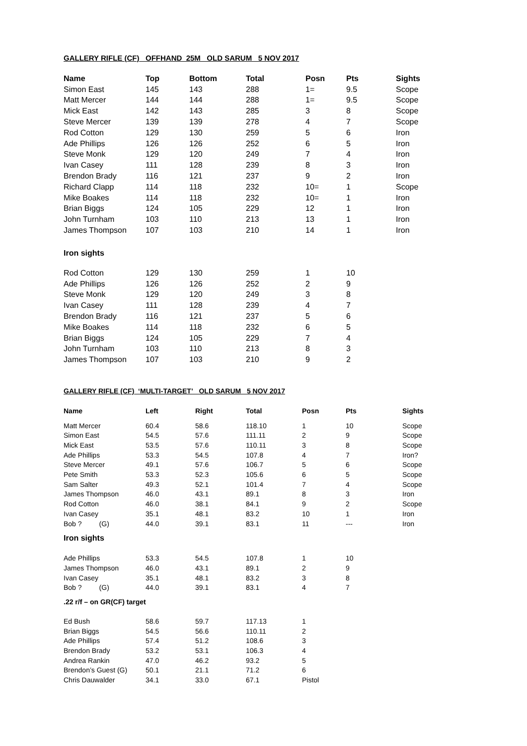GALLERY RIFLE (CF) OFFHAND 25M OLD SARUM 5 NOV 2017
| Name | Top | Bottom | Total | Posn | Pts | Sights |
| --- | --- | --- | --- | --- | --- | --- |
| Simon East | 145 | 143 | 288 | 1= | 9.5 | Scope |
| Matt Mercer | 144 | 144 | 288 | 1= | 9.5 | Scope |
| Mick East | 142 | 143 | 285 | 3 | 8 | Scope |
| Steve Mercer | 139 | 139 | 278 | 4 | 7 | Scope |
| Rod Cotton | 129 | 130 | 259 | 5 | 6 | Iron |
| Ade Phillips | 126 | 126 | 252 | 6 | 5 | Iron |
| Steve Monk | 129 | 120 | 249 | 7 | 4 | Iron |
| Ivan Casey | 111 | 128 | 239 | 8 | 3 | Iron |
| Brendon Brady | 116 | 121 | 237 | 9 | 2 | Iron |
| Richard Clapp | 114 | 118 | 232 | 10= | 1 | Scope |
| Mike Boakes | 114 | 118 | 232 | 10= | 1 | Iron |
| Brian Biggs | 124 | 105 | 229 | 12 | 1 | Iron |
| John Turnham | 103 | 110 | 213 | 13 | 1 | Iron |
| James Thompson | 107 | 103 | 210 | 14 | 1 | Iron |
| Iron sights | | | | | | |
| Rod Cotton | 129 | 130 | 259 | 1 | 10 | |
| Ade Phillips | 126 | 126 | 252 | 2 | 9 | |
| Steve Monk | 129 | 120 | 249 | 3 | 8 | |
| Ivan Casey | 111 | 128 | 239 | 4 | 7 | |
| Brendon Brady | 116 | 121 | 237 | 5 | 6 | |
| Mike Boakes | 114 | 118 | 232 | 6 | 5 | |
| Brian Biggs | 124 | 105 | 229 | 7 | 4 | |
| John Turnham | 103 | 110 | 213 | 8 | 3 | |
| James Thompson | 107 | 103 | 210 | 9 | 2 | |
GALLERY RIFLE (CF) ‘MULTI-TARGET’ OLD SARUM 5 NOV 2017
| Name | Left | Right | Total | Posn | Pts | Sights |
| --- | --- | --- | --- | --- | --- | --- |
| Matt Mercer | 60.4 | 58.6 | 118.10 | 1 | 10 | Scope |
| Simon East | 54.5 | 57.6 | 111.11 | 2 | 9 | Scope |
| Mick East | 53.5 | 57.6 | 110.11 | 3 | 8 | Scope |
| Ade Phillips | 53.3 | 54.5 | 107.8 | 4 | 7 | Iron? |
| Steve Mercer | 49.1 | 57.6 | 106.7 | 5 | 6 | Scope |
| Pete Smith | 53.3 | 52.3 | 105.6 | 6 | 5 | Scope |
| Sam Salter | 49.3 | 52.1 | 101.4 | 7 | 4 | Scope |
| James Thompson | 46.0 | 43.1 | 89.1 | 8 | 3 | Iron |
| Rod Cotton | 46.0 | 38.1 | 84.1 | 9 | 2 | Scope |
| Ivan Casey | 35.1 | 48.1 | 83.2 | 10 | 1 | Iron |
| Bob ? (G) | 44.0 | 39.1 | 83.1 | 11 | --- | Iron |
| Iron sights | | | | | | |
| Ade Phillips | 53.3 | 54.5 | 107.8 | 1 | 10 | |
| James Thompson | 46.0 | 43.1 | 89.1 | 2 | 9 | |
| Ivan Casey | 35.1 | 48.1 | 83.2 | 3 | 8 | |
| Bob ? (G) | 44.0 | 39.1 | 83.1 | 4 | 7 | |
| .22 r/f – on GR(CF) target | | | | | | |
| Ed Bush | 58.6 | 59.7 | 117.13 | 1 | | |
| Brian Biggs | 54.5 | 56.6 | 110.11 | 2 | | |
| Ade Phillips | 57.4 | 51.2 | 108.6 | 3 | | |
| Brendon Brady | 53.2 | 53.1 | 106.3 | 4 | | |
| Andrea Rankin | 47.0 | 46.2 | 93.2 | 5 | | |
| Brendon’s Guest (G) | 50.1 | 21.1 | 71.2 | 6 | | |
| Chris Dauwalder | 34.1 | 33.0 | 67.1 | Pistol | | |